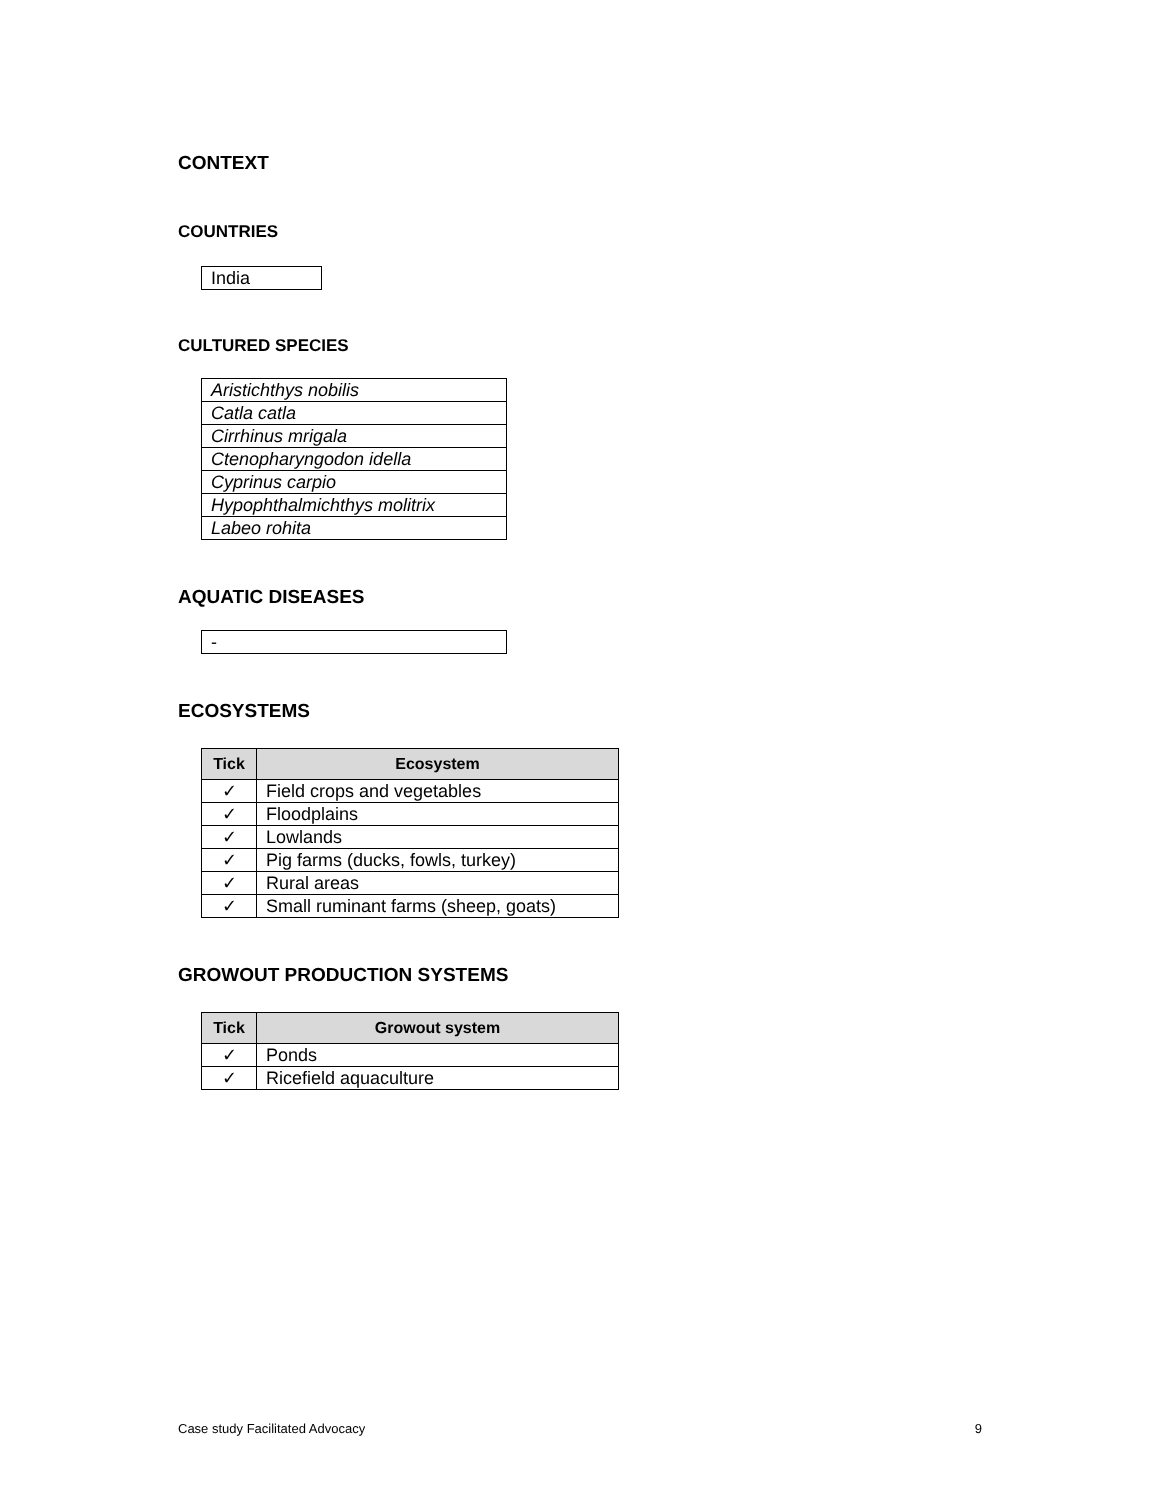CONTEXT
COUNTRIES
| India |
CULTURED SPECIES
| Aristichthys nobilis |
| Catla catla |
| Cirrhinus mrigala |
| Ctenopharyngodon idella |
| Cyprinus carpio |
| Hypophthalmichthys molitrix |
| Labeo rohita |
AQUATIC DISEASES
| - |
ECOSYSTEMS
| Tick | Ecosystem |
| --- | --- |
| ✓ | Field crops and vegetables |
| ✓ | Floodplains |
| ✓ | Lowlands |
| ✓ | Pig farms (ducks, fowls, turkey) |
| ✓ | Rural areas |
| ✓ | Small ruminant farms (sheep, goats) |
GROWOUT PRODUCTION SYSTEMS
| Tick | Growout system |
| --- | --- |
| ✓ | Ponds |
| ✓ | Ricefield aquaculture |
Case study Facilitated Advocacy 9